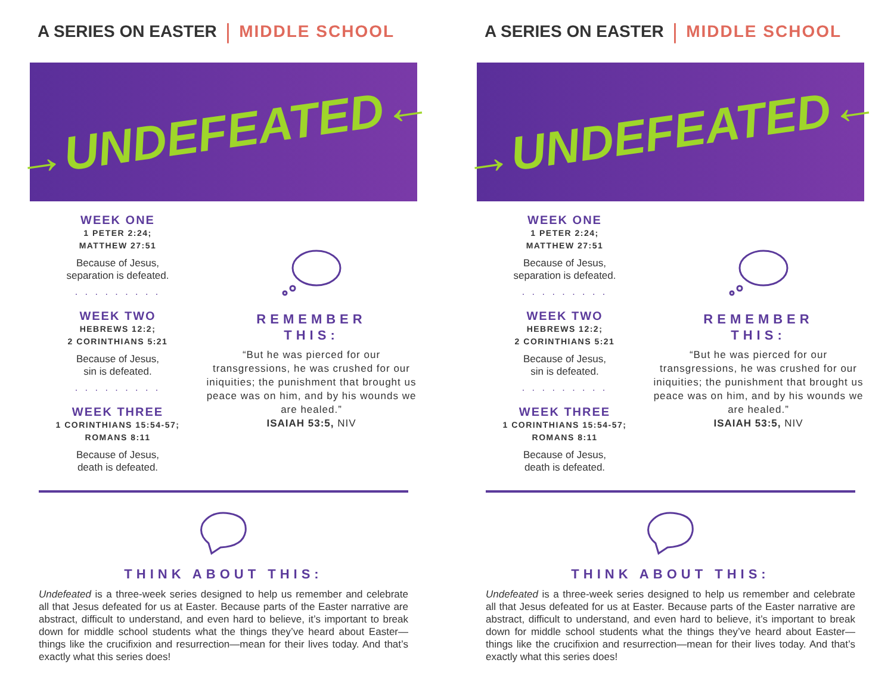A SERIES ON EASTER | MIDDLE SCHOOL
→UNDEFEATED←
WEEK ONE
1 PETER 2:24;
MATTHEW 27:51
Because of Jesus,
separation is defeated.
. . . . . . . . .
WEEK TWO
HEBREWS 12:2;
2 CORINTHIANS 5:21
Because of Jesus,
sin is defeated.
. . . . . . . . .
WEEK THREE
1 CORINTHIANS 15:54-57;
ROMANS 8:11
Because of Jesus,
death is defeated.
REMEMBER
THIS:
“But he was pierced for our transgressions, he was crushed for our iniquities; the punishment that brought us peace was on him, and by his wounds we are healed.”
ISAIAH 53:5, NIV
THINK ABOUT THIS:
Undefeated is a three-week series designed to help us remember and celebrate all that Jesus defeated for us at Easter. Because parts of the Easter narrative are abstract, difficult to understand, and even hard to believe, it’s important to break down for middle school students what the things they’ve heard about Easter—things like the crucifixion and resurrection—mean for their lives today. And that’s exactly what this series does!
A SERIES ON EASTER | MIDDLE SCHOOL
→UNDEFEATED←
WEEK ONE
1 PETER 2:24;
MATTHEW 27:51
Because of Jesus,
separation is defeated.
. . . . . . . . .
WEEK TWO
HEBREWS 12:2;
2 CORINTHIANS 5:21
Because of Jesus,
sin is defeated.
. . . . . . . . .
WEEK THREE
1 CORINTHIANS 15:54-57;
ROMANS 8:11
Because of Jesus,
death is defeated.
REMEMBER
THIS:
“But he was pierced for our transgressions, he was crushed for our iniquities; the punishment that brought us peace was on him, and by his wounds we are healed.”
ISAIAH 53:5, NIV
THINK ABOUT THIS:
Undefeated is a three-week series designed to help us remember and celebrate all that Jesus defeated for us at Easter. Because parts of the Easter narrative are abstract, difficult to understand, and even hard to believe, it’s important to break down for middle school students what the things they’ve heard about Easter—things like the crucifixion and resurrection—mean for their lives today. And that’s exactly what this series does!